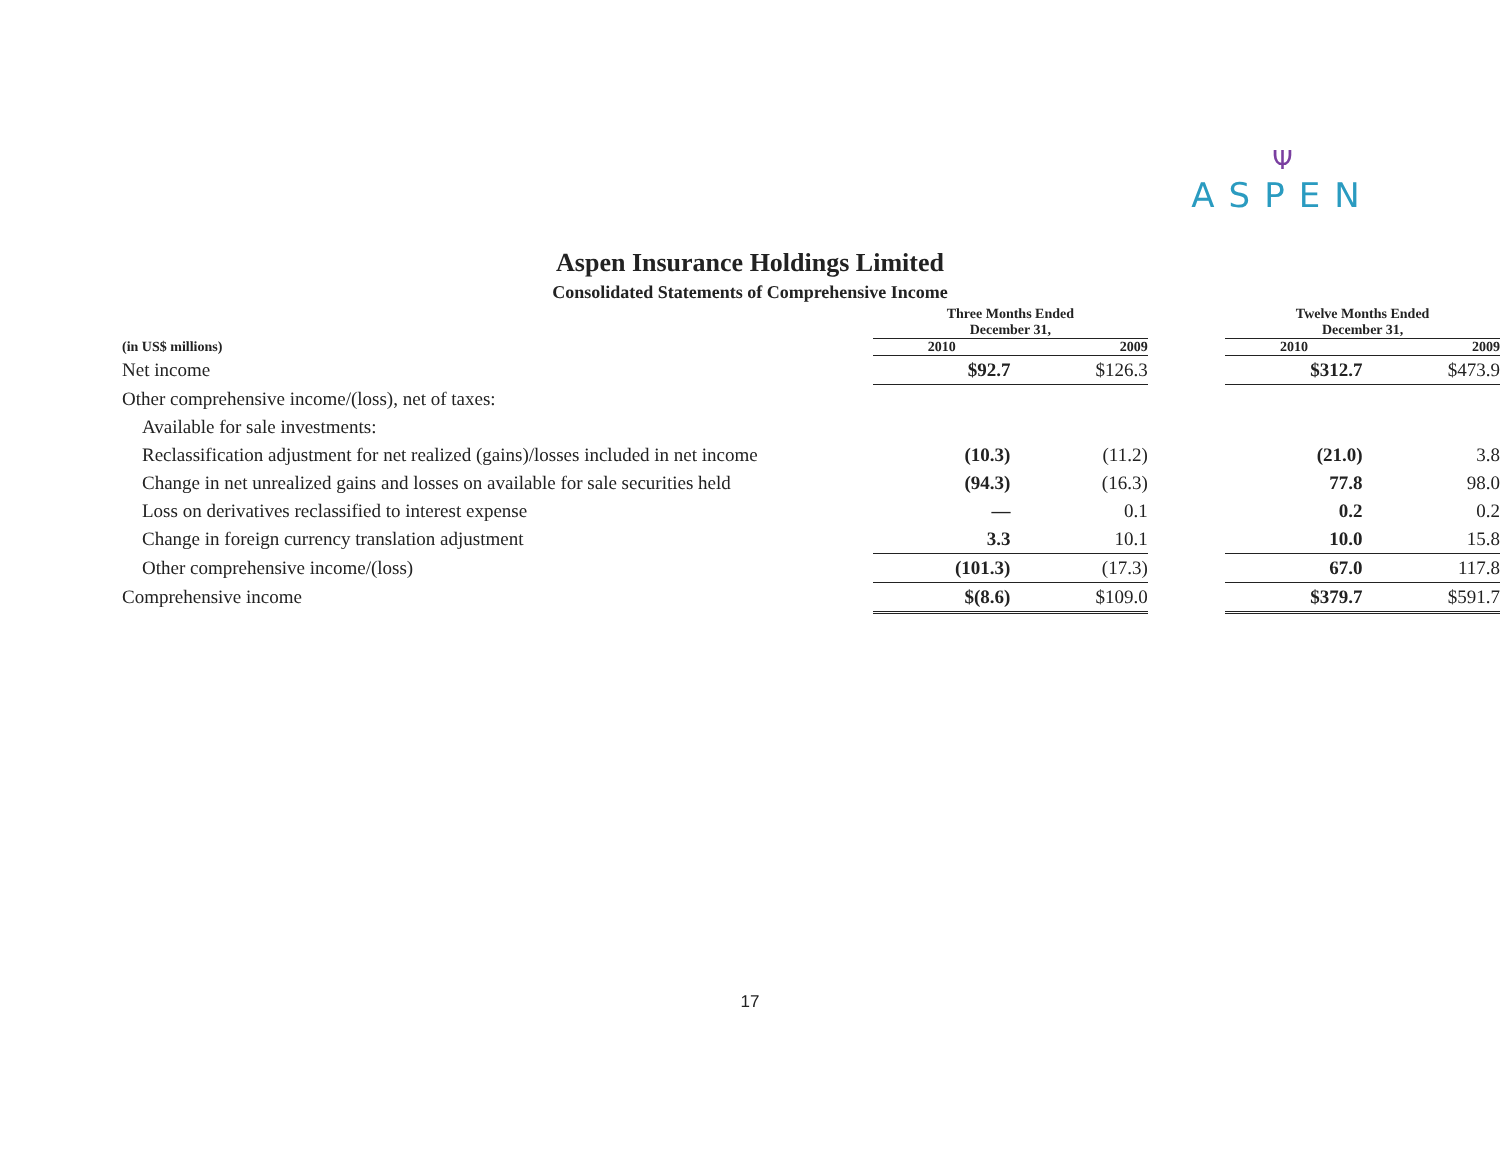Ψ
ASPEN
Aspen Insurance Holdings Limited
Consolidated Statements of Comprehensive Income
| | Three Months Ended December 31, | | | Twelve Months Ended December 31, | |
| --- | --- | --- | --- | --- | --- |
| (in US$ millions) | 2010 | 2009 | | 2010 | 2009 |
| Net income | $92.7 | $126.3 | | $312.7 | $473.9 |
| Other comprehensive income/(loss), net of taxes: | | | | | |
| Available for sale investments: | | | | | |
| Reclassification adjustment for net realized (gains)/losses included in net income | (10.3) | (11.2) | | (21.0) | 3.8 |
| Change in net unrealized gains and losses on available for sale securities held | (94.3) | (16.3) | | 77.8 | 98.0 |
| Loss on derivatives reclassified to interest expense | — | 0.1 | | 0.2 | 0.2 |
| Change in foreign currency translation adjustment | 3.3 | 10.1 | | 10.0 | 15.8 |
| Other comprehensive income/(loss) | (101.3) | (17.3) | | 67.0 | 117.8 |
| Comprehensive income | $(8.6) | $109.0 | | $379.7 | $591.7 |
17